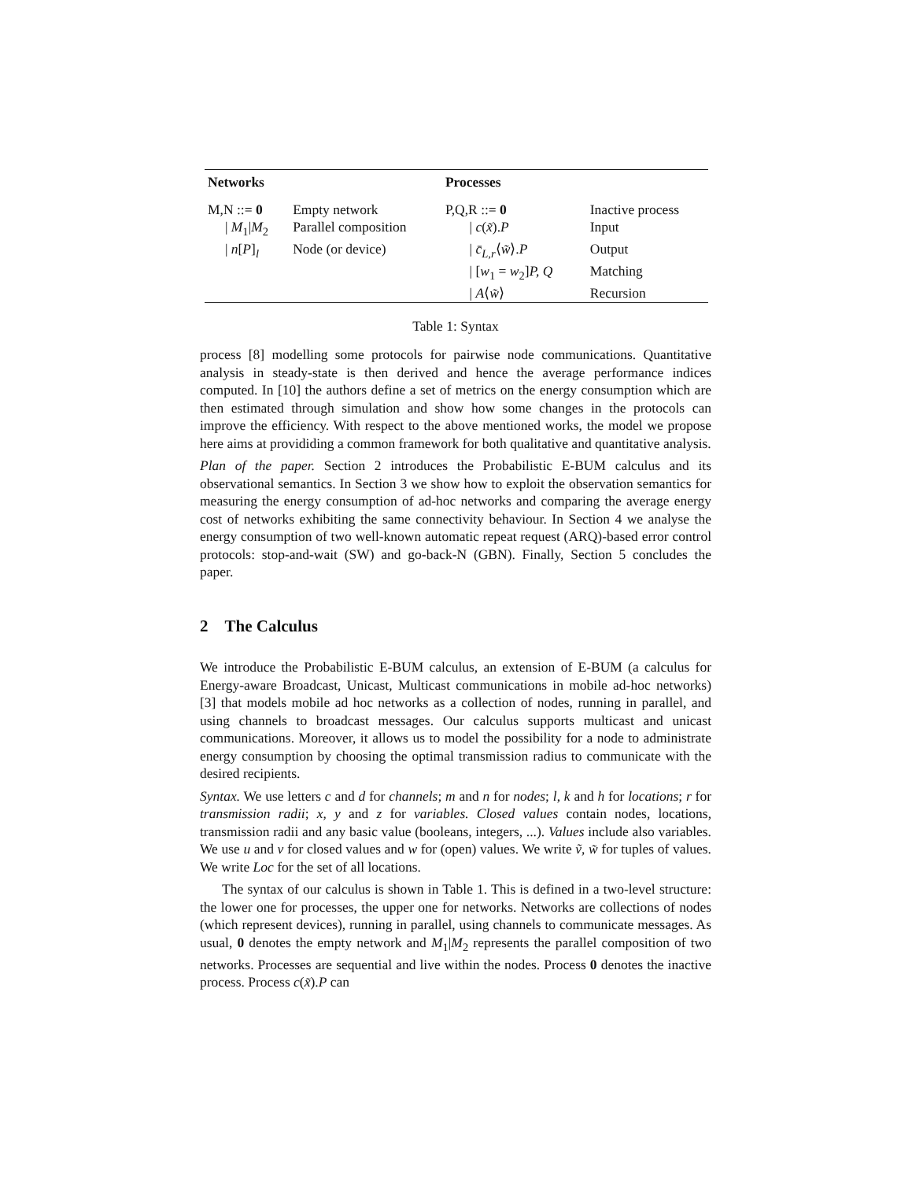| Networks | | Processes | |
| --- | --- | --- | --- |
| M,N ::= 0 | Empty network | P,Q,R ::= 0 | Inactive process |
| / M<sub>1</sub>/ M<sub>2</sub> | Parallel composition | / c ( x̃ ). P | Input |
| / n [ P ]<sub>l</sub> | Node (or device) | / c̄<sub>L,r</sub>⟨ w̃ ⟩. P | Output |
| | | / [ w<sub>1</sub> = w<sub>2</sub>] P, Q | Matching |
| | | / A ⟨ w̃ ⟩ | Recursion |
Table 1: Syntax
process [8] modelling some protocols for pairwise node communications. Quantitative analysis in steady-state is then derived and hence the average performance indices computed. In [10] the authors define a set of metrics on the energy consumption which are then estimated through simulation and show how some changes in the protocols can improve the efficiency. With respect to the above mentioned works, the model we propose here aims at provididing a common framework for both qualitative and quantitative analysis.
Plan of the paper. Section 2 introduces the Probabilistic E-BUM calculus and its observational semantics. In Section 3 we show how to exploit the observation semantics for measuring the energy consumption of ad-hoc networks and comparing the average energy cost of networks exhibiting the same connectivity behaviour. In Section 4 we analyse the energy consumption of two well-known automatic repeat request (ARQ)-based error control protocols: stop-and-wait (SW) and go-back-N (GBN). Finally, Section 5 concludes the paper.
2 The Calculus
We introduce the Probabilistic E-BUM calculus, an extension of E-BUM (a calculus for Energy-aware Broadcast, Unicast, Multicast communications in mobile ad-hoc networks) [3] that models mobile ad hoc networks as a collection of nodes, running in parallel, and using channels to broadcast messages. Our calculus supports multicast and unicast communications. Moreover, it allows us to model the possibility for a node to administrate energy consumption by choosing the optimal transmission radius to communicate with the desired recipients.
Syntax. We use letters c and d for channels; m and n for nodes; l, k and h for locations; r for transmission radii; x, y and z for variables. Closed values contain nodes, locations, transmission radii and any basic value (booleans, integers, ...). Values include also variables. We use u and v for closed values and w for (open) values. We write ṽ, w̃ for tuples of values. We write Loc for the set of all locations.
The syntax of our calculus is shown in Table 1. This is defined in a two-level structure: the lower one for processes, the upper one for networks. Networks are collections of nodes (which represent devices), running in parallel, using channels to communicate messages. As usual, 0 denotes the empty network and M<sub>1</sub>|M<sub>2</sub> represents the parallel composition of two networks. Processes are sequential and live within the nodes. Process 0 denotes the inactive process. Process c(x̃).P can